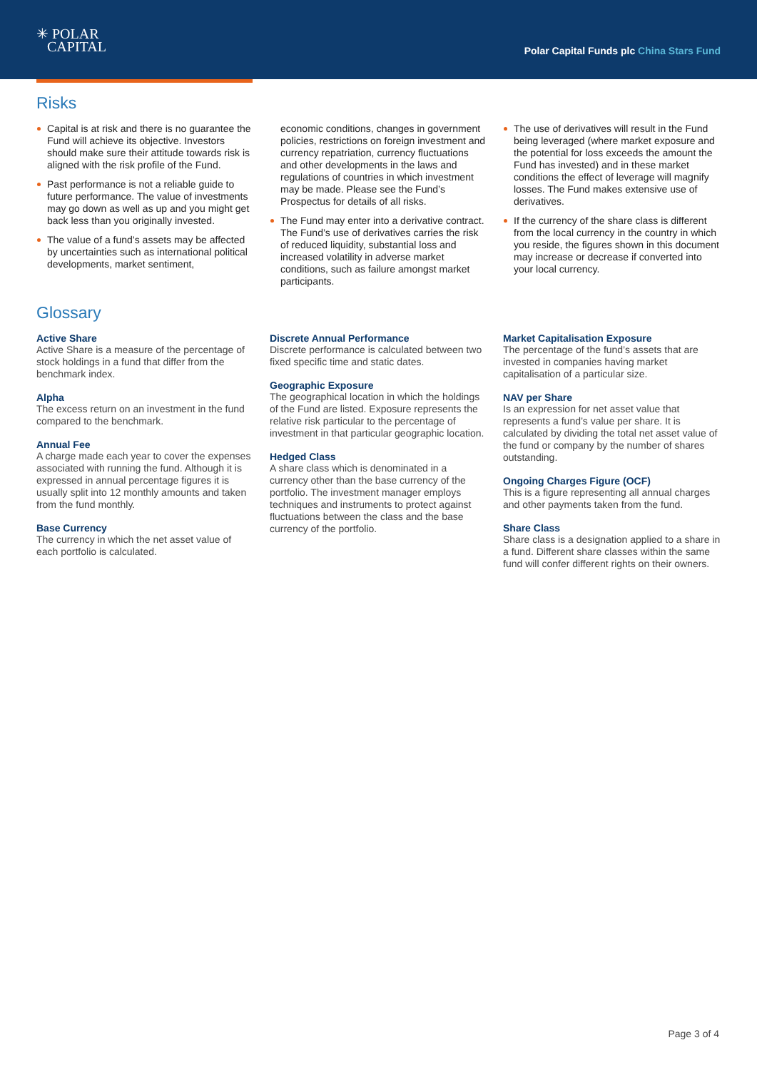✳ POLAR
CAPITAL
Polar Capital Funds plc China Stars Fund
Risks
Capital is at risk and there is no guarantee the Fund will achieve its objective. Investors should make sure their attitude towards risk is aligned with the risk profile of the Fund.
Past performance is not a reliable guide to future performance. The value of investments may go down as well as up and you might get back less than you originally invested.
The value of a fund’s assets may be affected by uncertainties such as international political developments, market sentiment,
economic conditions, changes in government policies, restrictions on foreign investment and currency repatriation, currency fluctuations and other developments in the laws and regulations of countries in which investment may be made. Please see the Fund’s Prospectus for details of all risks.
The Fund may enter into a derivative contract. The Fund’s use of derivatives carries the risk of reduced liquidity, substantial loss and increased volatility in adverse market conditions, such as failure amongst market participants.
The use of derivatives will result in the Fund being leveraged (where market exposure and the potential for loss exceeds the amount the Fund has invested) and in these market conditions the effect of leverage will magnify losses. The Fund makes extensive use of derivatives.
If the currency of the share class is different from the local currency in the country in which you reside, the figures shown in this document may increase or decrease if converted into your local currency.
Glossary
Active Share
Active Share is a measure of the percentage of stock holdings in a fund that differ from the benchmark index.
Alpha
The excess return on an investment in the fund compared to the benchmark.
Annual Fee
A charge made each year to cover the expenses associated with running the fund. Although it is expressed in annual percentage figures it is usually split into 12 monthly amounts and taken from the fund monthly.
Base Currency
The currency in which the net asset value of each portfolio is calculated.
Discrete Annual Performance
Discrete performance is calculated between two fixed specific time and static dates.
Geographic Exposure
The geographical location in which the holdings of the Fund are listed. Exposure represents the relative risk particular to the percentage of investment in that particular geographic location.
Hedged Class
A share class which is denominated in a currency other than the base currency of the portfolio. The investment manager employs techniques and instruments to protect against fluctuations between the class and the base currency of the portfolio.
Market Capitalisation Exposure
The percentage of the fund’s assets that are invested in companies having market capitalisation of a particular size.
NAV per Share
Is an expression for net asset value that represents a fund’s value per share. It is calculated by dividing the total net asset value of the fund or company by the number of shares outstanding.
Ongoing Charges Figure (OCF)
This is a figure representing all annual charges and other payments taken from the fund.
Share Class
Share class is a designation applied to a share in a fund. Different share classes within the same fund will confer different rights on their owners.
Page 3 of 4